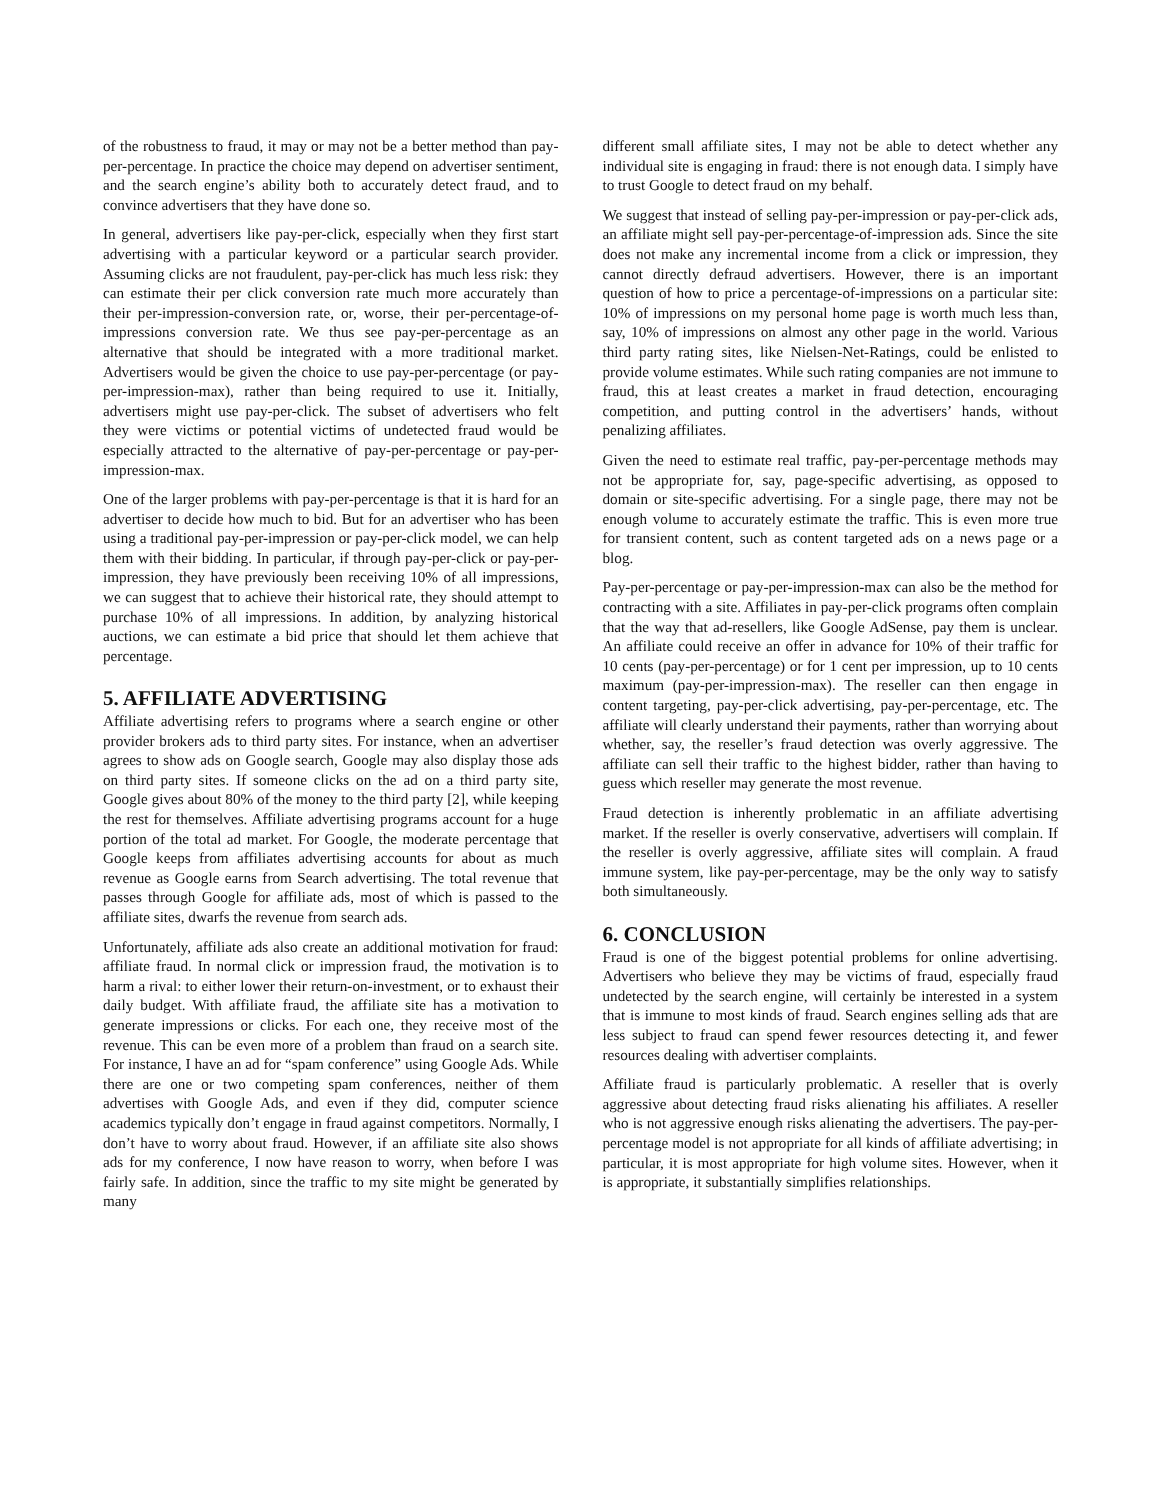of the robustness to fraud, it may or may not be a better method than pay-per-percentage. In practice the choice may depend on advertiser sentiment, and the search engine’s ability both to accurately detect fraud, and to convince advertisers that they have done so.
In general, advertisers like pay-per-click, especially when they first start advertising with a particular keyword or a particular search provider. Assuming clicks are not fraudulent, pay-per-click has much less risk: they can estimate their per click conversion rate much more accurately than their per-impression-conversion rate, or, worse, their per-percentage-of-impressions conversion rate. We thus see pay-per-percentage as an alternative that should be integrated with a more traditional market. Advertisers would be given the choice to use pay-per-percentage (or pay-per-impression-max), rather than being required to use it. Initially, advertisers might use pay-per-click. The subset of advertisers who felt they were victims or potential victims of undetected fraud would be especially attracted to the alternative of pay-per-percentage or pay-per-impression-max.
One of the larger problems with pay-per-percentage is that it is hard for an advertiser to decide how much to bid. But for an advertiser who has been using a traditional pay-per-impression or pay-per-click model, we can help them with their bidding. In particular, if through pay-per-click or pay-per-impression, they have previously been receiving 10% of all impressions, we can suggest that to achieve their historical rate, they should attempt to purchase 10% of all impressions. In addition, by analyzing historical auctions, we can estimate a bid price that should let them achieve that percentage.
5. AFFILIATE ADVERTISING
Affiliate advertising refers to programs where a search engine or other provider brokers ads to third party sites. For instance, when an advertiser agrees to show ads on Google search, Google may also display those ads on third party sites. If someone clicks on the ad on a third party site, Google gives about 80% of the money to the third party [2], while keeping the rest for themselves. Affiliate advertising programs account for a huge portion of the total ad market. For Google, the moderate percentage that Google keeps from affiliates advertising accounts for about as much revenue as Google earns from Search advertising. The total revenue that passes through Google for affiliate ads, most of which is passed to the affiliate sites, dwarfs the revenue from search ads.
Unfortunately, affiliate ads also create an additional motivation for fraud: affiliate fraud. In normal click or impression fraud, the motivation is to harm a rival: to either lower their return-on-investment, or to exhaust their daily budget. With affiliate fraud, the affiliate site has a motivation to generate impressions or clicks. For each one, they receive most of the revenue. This can be even more of a problem than fraud on a search site. For instance, I have an ad for “spam conference” using Google Ads. While there are one or two competing spam conferences, neither of them advertises with Google Ads, and even if they did, computer science academics typically don’t engage in fraud against competitors. Normally, I don’t have to worry about fraud. However, if an affiliate site also shows ads for my conference, I now have reason to worry, when before I was fairly safe. In addition, since the traffic to my site might be generated by many
different small affiliate sites, I may not be able to detect whether any individual site is engaging in fraud: there is not enough data. I simply have to trust Google to detect fraud on my behalf.
We suggest that instead of selling pay-per-impression or pay-per-click ads, an affiliate might sell pay-per-percentage-of-impression ads. Since the site does not make any incremental income from a click or impression, they cannot directly defraud advertisers. However, there is an important question of how to price a percentage-of-impressions on a particular site: 10% of impressions on my personal home page is worth much less than, say, 10% of impressions on almost any other page in the world. Various third party rating sites, like Nielsen-Net-Ratings, could be enlisted to provide volume estimates. While such rating companies are not immune to fraud, this at least creates a market in fraud detection, encouraging competition, and putting control in the advertisers’ hands, without penalizing affiliates.
Given the need to estimate real traffic, pay-per-percentage methods may not be appropriate for, say, page-specific advertising, as opposed to domain or site-specific advertising. For a single page, there may not be enough volume to accurately estimate the traffic. This is even more true for transient content, such as content targeted ads on a news page or a blog.
Pay-per-percentage or pay-per-impression-max can also be the method for contracting with a site. Affiliates in pay-per-click programs often complain that the way that ad-resellers, like Google AdSense, pay them is unclear. An affiliate could receive an offer in advance for 10% of their traffic for 10 cents (pay-per-percentage) or for 1 cent per impression, up to 10 cents maximum (pay-per-impression-max). The reseller can then engage in content targeting, pay-per-click advertising, pay-per-percentage, etc. The affiliate will clearly understand their payments, rather than worrying about whether, say, the reseller’s fraud detection was overly aggressive. The affiliate can sell their traffic to the highest bidder, rather than having to guess which reseller may generate the most revenue.
Fraud detection is inherently problematic in an affiliate advertising market. If the reseller is overly conservative, advertisers will complain. If the reseller is overly aggressive, affiliate sites will complain. A fraud immune system, like pay-per-percentage, may be the only way to satisfy both simultaneously.
6. CONCLUSION
Fraud is one of the biggest potential problems for online advertising. Advertisers who believe they may be victims of fraud, especially fraud undetected by the search engine, will certainly be interested in a system that is immune to most kinds of fraud. Search engines selling ads that are less subject to fraud can spend fewer resources detecting it, and fewer resources dealing with advertiser complaints.
Affiliate fraud is particularly problematic. A reseller that is overly aggressive about detecting fraud risks alienating his affiliates. A reseller who is not aggressive enough risks alienating the advertisers. The pay-per-percentage model is not appropriate for all kinds of affiliate advertising; in particular, it is most appropriate for high volume sites. However, when it is appropriate, it substantially simplifies relationships.